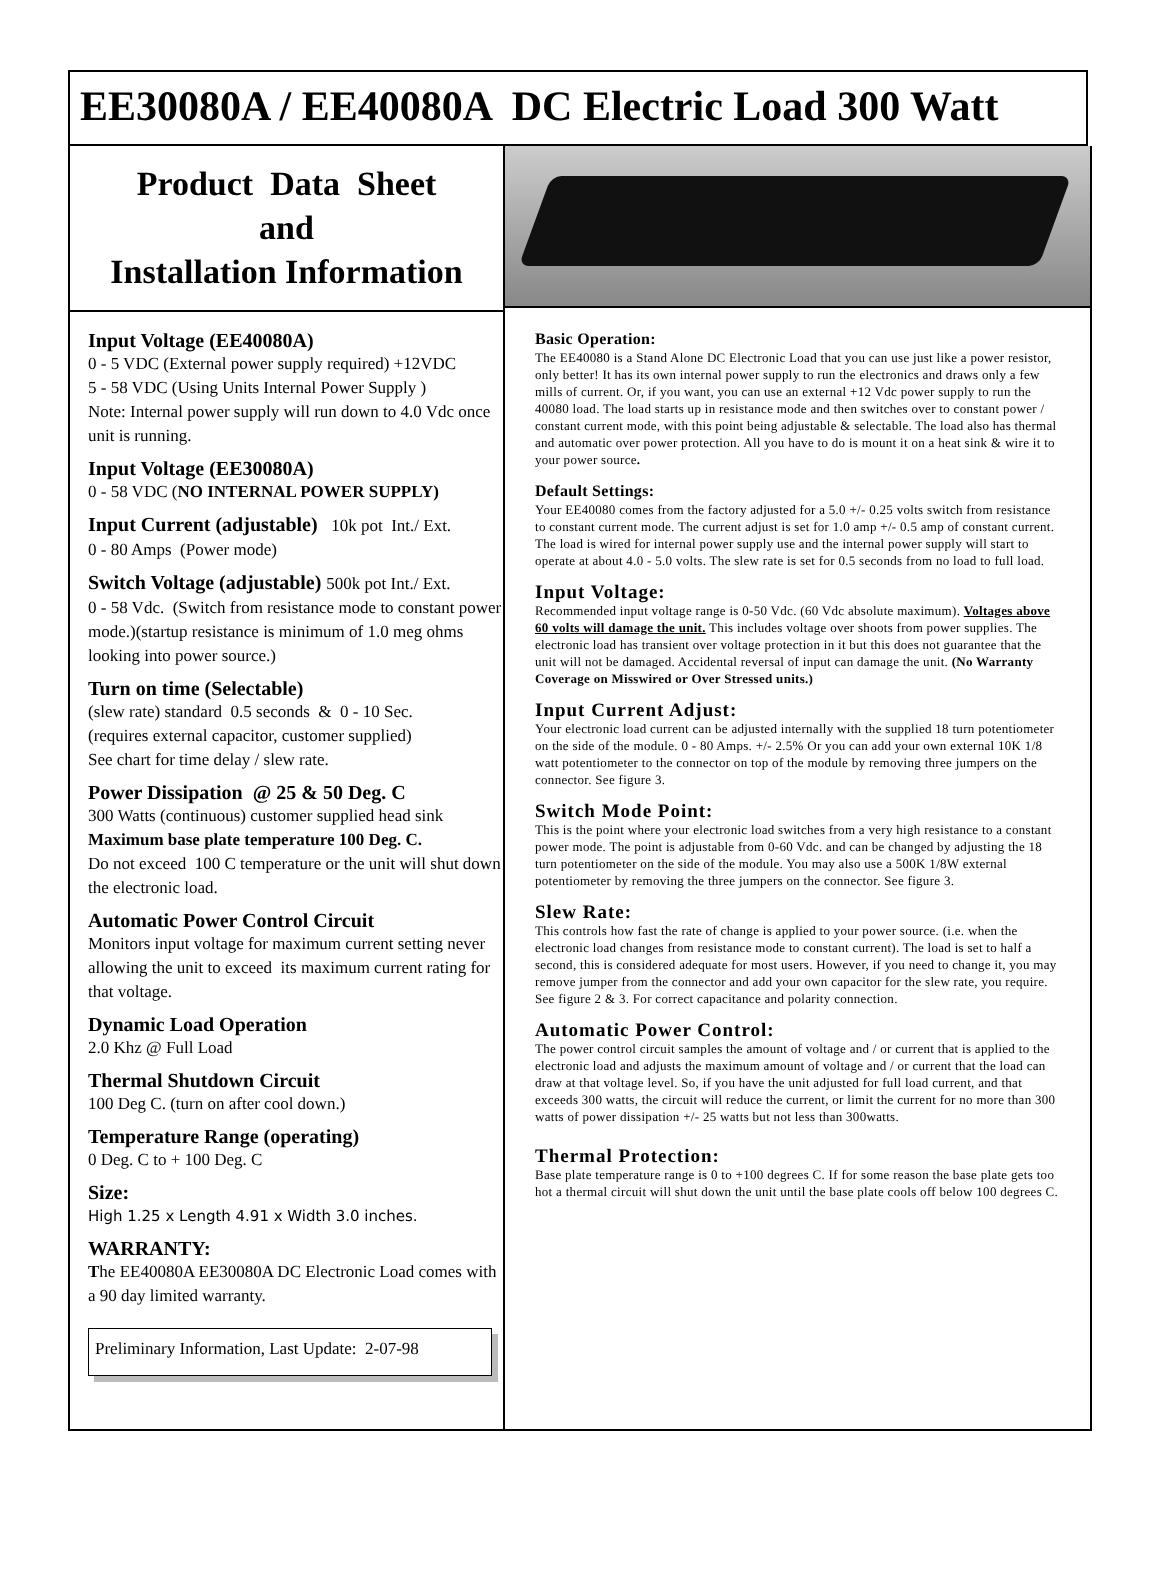EE30080A / EE40080A DC Electric Load 300 Watt
Product Data Sheet
and
Installation Information
Input Voltage (EE40080A)
0 - 5 VDC (External power supply required) +12VDC
5 - 58 VDC (Using Units Internal Power Supply )
Note: Internal power supply will run down to 4.0 Vdc once unit is running.
Input Voltage (EE30080A)
0 - 58 VDC (NO INTERNAL POWER SUPPLY)
Input Current (adjustable) 10k pot Int./ Ext.
0 - 80 Amps (Power mode)
Switch Voltage (adjustable) 500k pot Int./ Ext.
0 - 58 Vdc. (Switch from resistance mode to constant power mode.)(startup resistance is minimum of 1.0 meg ohms looking into power source.)
Turn on time (Selectable)
(slew rate) standard 0.5 seconds & 0 - 10 Sec.
(requires external capacitor, customer supplied)
See chart for time delay / slew rate.
Power Dissipation @ 25 & 50 Deg. C
300 Watts (continuous) customer supplied head sink
Maximum base plate temperature 100 Deg. C.
Do not exceed 100 C temperature or the unit will shut down the electronic load.
Automatic Power Control Circuit
Monitors input voltage for maximum current setting never allowing the unit to exceed its maximum current rating for that voltage.
Dynamic Load Operation
2.0 Khz @ Full Load
Thermal Shutdown Circuit
100 Deg C. (turn on after cool down.)
Temperature Range (operating)
0 Deg. C to + 100 Deg. C
Size:
High 1.25 x Length 4.91 x Width 3.0 inches.
WARRANTY:
The EE40080A EE30080A DC Electronic Load comes with a 90 day limited warranty.
Preliminary Information, Last Update: 2-07-98
Basic Operation:
The EE40080 is a Stand Alone DC Electronic Load that you can use just like a power resistor, only better! It has its own internal power supply to run the electronics and draws only a few mills of current. Or, if you want, you can use an external +12 Vdc power supply to run the 40080 load. The load starts up in resistance mode and then switches over to constant power / constant current mode, with this point being adjustable & selectable. The load also has thermal and automatic over power protection. All you have to do is mount it on a heat sink & wire it to your power source.
Default Settings:
Your EE40080 comes from the factory adjusted for a 5.0 +/- 0.25 volts switch from resistance to constant current mode. The current adjust is set for 1.0 amp +/- 0.5 amp of constant current. The load is wired for internal power supply use and the internal power supply will start to operate at about 4.0 - 5.0 volts. The slew rate is set for 0.5 seconds from no load to full load.
Input Voltage:
Recommended input voltage range is 0-50 Vdc. (60 Vdc absolute maximum). Voltages above 60 volts will damage the unit. This includes voltage over shoots from power supplies. The electronic load has transient over voltage protection in it but this does not guarantee that the unit will not be damaged. Accidental reversal of input can damage the unit. (No Warranty Coverage on Misswired or Over Stressed units.)
Input Current Adjust:
Your electronic load current can be adjusted internally with the supplied 18 turn potentiometer on the side of the module. 0 - 80 Amps. +/- 2.5% Or you can add your own external 10K 1/8 watt potentiometer to the connector on top of the module by removing three jumpers on the connector. See figure 3.
Switch Mode Point:
This is the point where your electronic load switches from a very high resistance to a constant power mode. The point is adjustable from 0-60 Vdc. and can be changed by adjusting the 18 turn potentiometer on the side of the module. You may also use a 500K 1/8W external potentiometer by removing the three jumpers on the connector. See figure 3.
Slew Rate:
This controls how fast the rate of change is applied to your power source. (i.e. when the electronic load changes from resistance mode to constant current). The load is set to half a second, this is considered adequate for most users. However, if you need to change it, you may remove jumper from the connector and add your own capacitor for the slew rate, you require. See figure 2 & 3. For correct capacitance and polarity connection.
Automatic Power Control:
The power control circuit samples the amount of voltage and / or current that is applied to the electronic load and adjusts the maximum amount of voltage and / or current that the load can draw at that voltage level. So, if you have the unit adjusted for full load current, and that exceeds 300 watts, the circuit will reduce the current, or limit the current for no more than 300 watts of power dissipation +/- 25 watts but not less than 300watts.
Thermal Protection:
Base plate temperature range is 0 to +100 degrees C. If for some reason the base plate gets too hot a thermal circuit will shut down the unit until the base plate cools off below 100 degrees C.